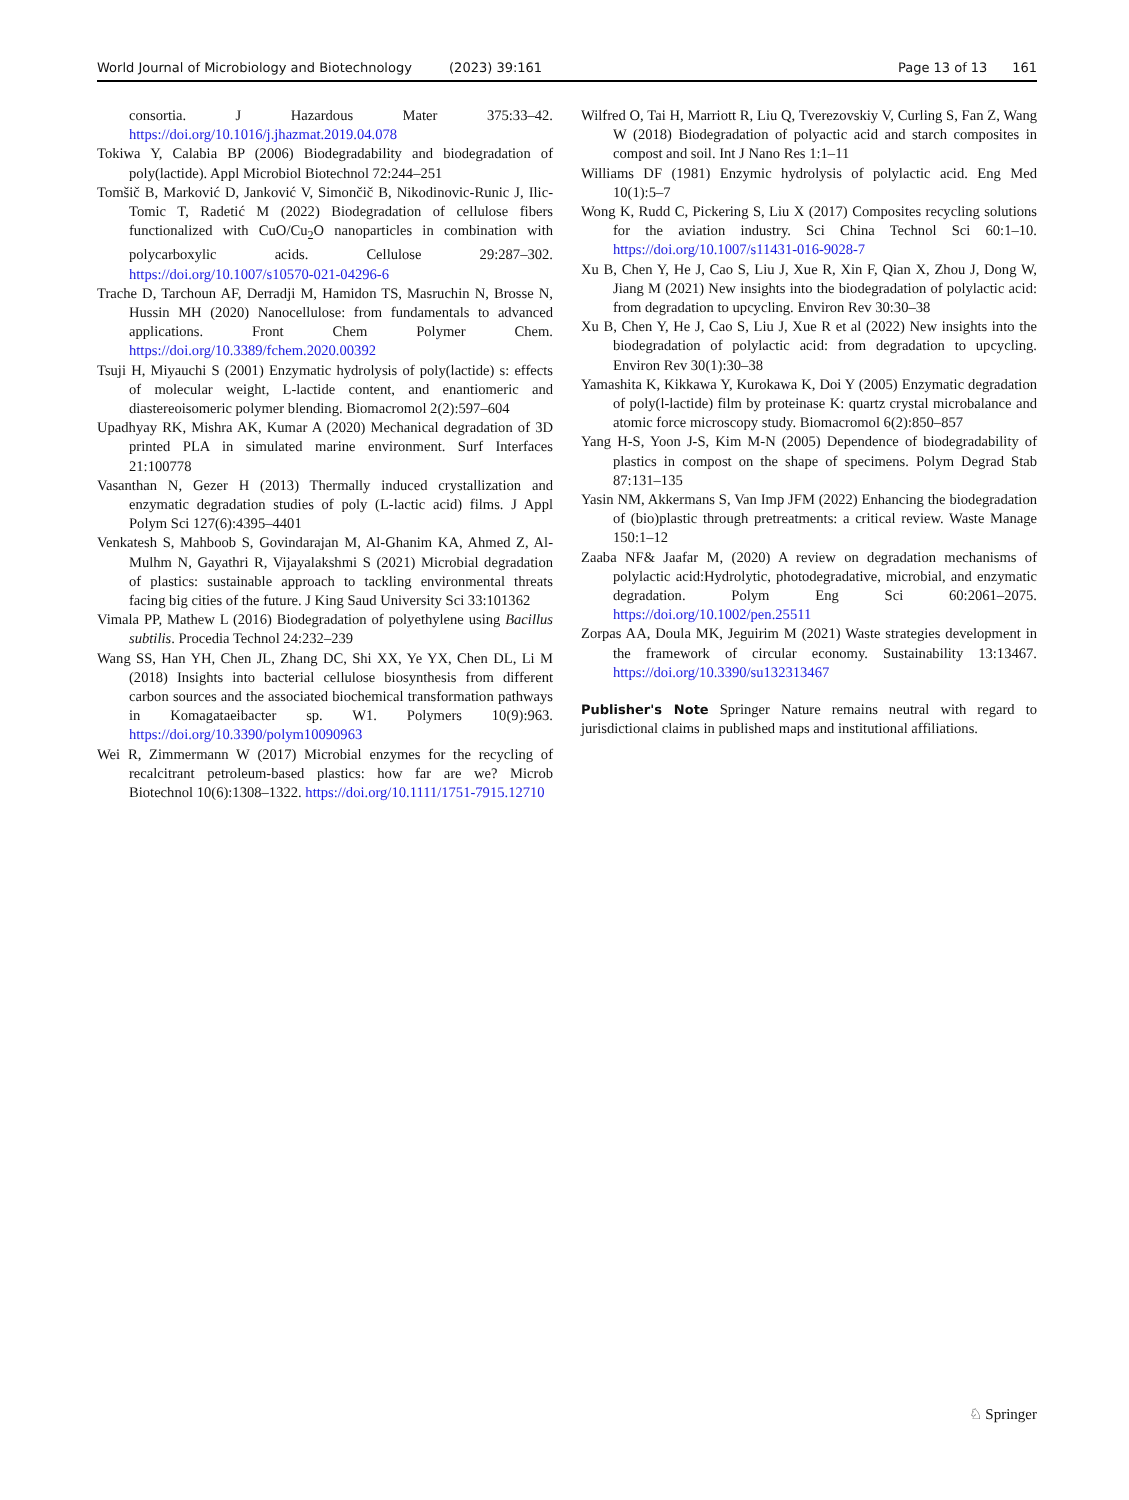World Journal of Microbiology and Biotechnology (2023) 39:161 Page 13 of 13 161
consortia. J Hazardous Mater 375:33–42. https://doi.org/10.1016/j.jhazmat.2019.04.078
Tokiwa Y, Calabia BP (2006) Biodegradability and biodegradation of poly(lactide). Appl Microbiol Biotechnol 72:244–251
Tomšič B, Marković D, Janković V, Simončič B, Nikodinovic-Runic J, Ilic-Tomic T, Radetić M (2022) Biodegradation of cellulose fibers functionalized with CuO/Cu<sub>2</sub>O nanoparticles in combination with polycarboxylic acids. Cellulose 29:287–302. https://doi.org/10.1007/s10570-021-04296-6
Trache D, Tarchoun AF, Derradji M, Hamidon TS, Masruchin N, Brosse N, Hussin MH (2020) Nanocellulose: from fundamentals to advanced applications. Front Chem Polymer Chem. https://doi.org/10.3389/fchem.2020.00392
Tsuji H, Miyauchi S (2001) Enzymatic hydrolysis of poly(lactide) s: effects of molecular weight, L-lactide content, and enantiomeric and diastereoisomeric polymer blending. Biomacromol 2(2):597–604
Upadhyay RK, Mishra AK, Kumar A (2020) Mechanical degradation of 3D printed PLA in simulated marine environment. Surf Interfaces 21:100778
Vasanthan N, Gezer H (2013) Thermally induced crystallization and enzymatic degradation studies of poly (L-lactic acid) films. J Appl Polym Sci 127(6):4395–4401
Venkatesh S, Mahboob S, Govindarajan M, Al-Ghanim KA, Ahmed Z, Al-Mulhm N, Gayathri R, Vijayalakshmi S (2021) Microbial degradation of plastics: sustainable approach to tackling environmental threats facing big cities of the future. J King Saud University Sci 33:101362
Vimala PP, Mathew L (2016) Biodegradation of polyethylene using Bacillus subtilis. Procedia Technol 24:232–239
Wang SS, Han YH, Chen JL, Zhang DC, Shi XX, Ye YX, Chen DL, Li M (2018) Insights into bacterial cellulose biosynthesis from different carbon sources and the associated biochemical transformation pathways in Komagataeibacter sp. W1. Polymers 10(9):963. https://doi.org/10.3390/polym10090963
Wei R, Zimmermann W (2017) Microbial enzymes for the recycling of recalcitrant petroleum-based plastics: how far are we? Microb Biotechnol 10(6):1308–1322. https://doi.org/10.1111/1751-7915.12710
Wilfred O, Tai H, Marriott R, Liu Q, Tverezovskiy V, Curling S, Fan Z, Wang W (2018) Biodegradation of polyactic acid and starch composites in compost and soil. Int J Nano Res 1:1–11
Williams DF (1981) Enzymic hydrolysis of polylactic acid. Eng Med 10(1):5–7
Wong K, Rudd C, Pickering S, Liu X (2017) Composites recycling solutions for the aviation industry. Sci China Technol Sci 60:1–10. https://doi.org/10.1007/s11431-016-9028-7
Xu B, Chen Y, He J, Cao S, Liu J, Xue R, Xin F, Qian X, Zhou J, Dong W, Jiang M (2021) New insights into the biodegradation of polylactic acid: from degradation to upcycling. Environ Rev 30:30–38
Xu B, Chen Y, He J, Cao S, Liu J, Xue R et al (2022) New insights into the biodegradation of polylactic acid: from degradation to upcycling. Environ Rev 30(1):30–38
Yamashita K, Kikkawa Y, Kurokawa K, Doi Y (2005) Enzymatic degradation of poly(l-lactide) film by proteinase K: quartz crystal microbalance and atomic force microscopy study. Biomacromol 6(2):850–857
Yang H-S, Yoon J-S, Kim M-N (2005) Dependence of biodegradability of plastics in compost on the shape of specimens. Polym Degrad Stab 87:131–135
Yasin NM, Akkermans S, Van Imp JFM (2022) Enhancing the biodegradation of (bio)plastic through pretreatments: a critical review. Waste Manage 150:1–12
Zaaba NF& Jaafar M, (2020) A review on degradation mechanisms of polylactic acid:Hydrolytic, photodegradative, microbial, and enzymatic degradation. Polym Eng Sci 60:2061–2075. https://doi.org/10.1002/pen.25511
Zorpas AA, Doula MK, Jeguirim M (2021) Waste strategies development in the framework of circular economy. Sustainability 13:13467. https://doi.org/10.3390/su132313467
Publisher's Note Springer Nature remains neutral with regard to jurisdictional claims in published maps and institutional affiliations.
♘ Springer